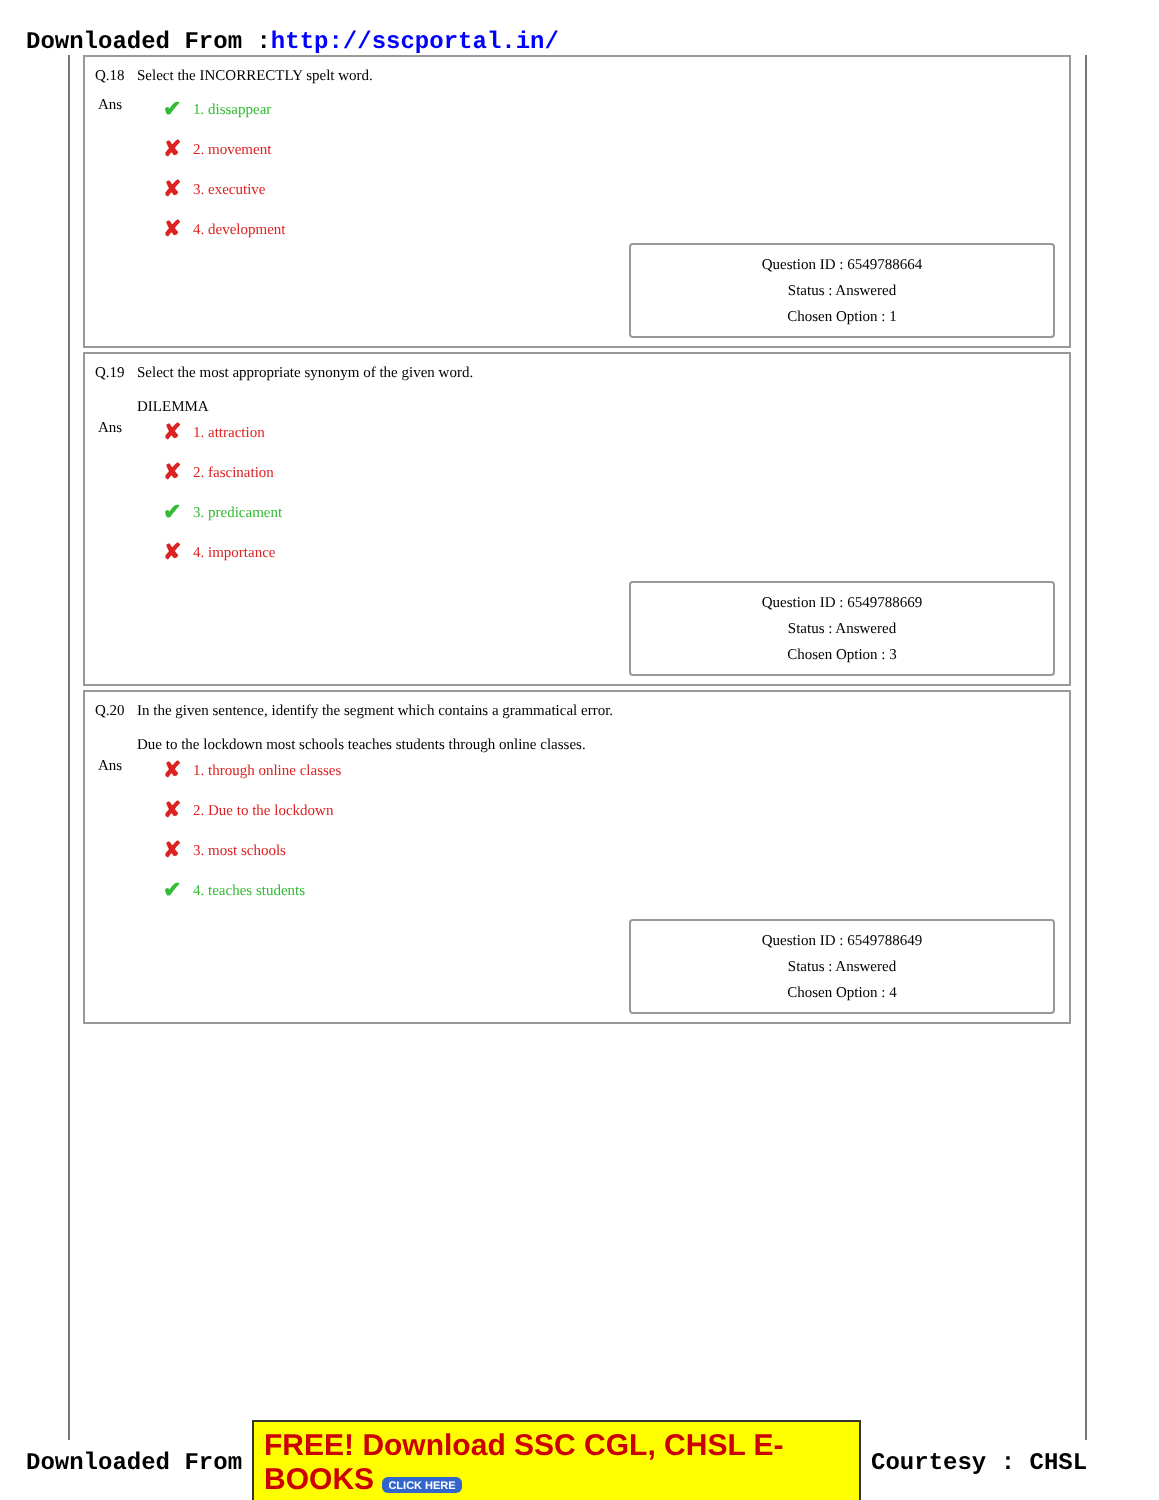Downloaded From :http://sscportal.in/
Q.18 Select the INCORRECTLY spelt word.
Ans
✔ 1. dissappear
✘ 2. movement
✘ 3. executive
✘ 4. development
Question ID : 6549788664
Status : Answered
Chosen Option : 1
Q.19 Select the most appropriate synonym of the given word.
DILEMMA
Ans
✘ 1. attraction
✘ 2. fascination
✔ 3. predicament
✘ 4. importance
Question ID : 6549788669
Status : Answered
Chosen Option : 3
Q.20 In the given sentence, identify the segment which contains a grammatical error.
Due to the lockdown most schools teaches students through online classes.
Ans
✘ 1. through online classes
✘ 2. Due to the lockdown
✘ 3. most schools
✔ 4. teaches students
Question ID : 6549788649
Status : Answered
Chosen Option : 4
Downloaded From FREE! Download SSC CGL, CHSL E-BOOKS CLICK HERE Courtesy : CHSL